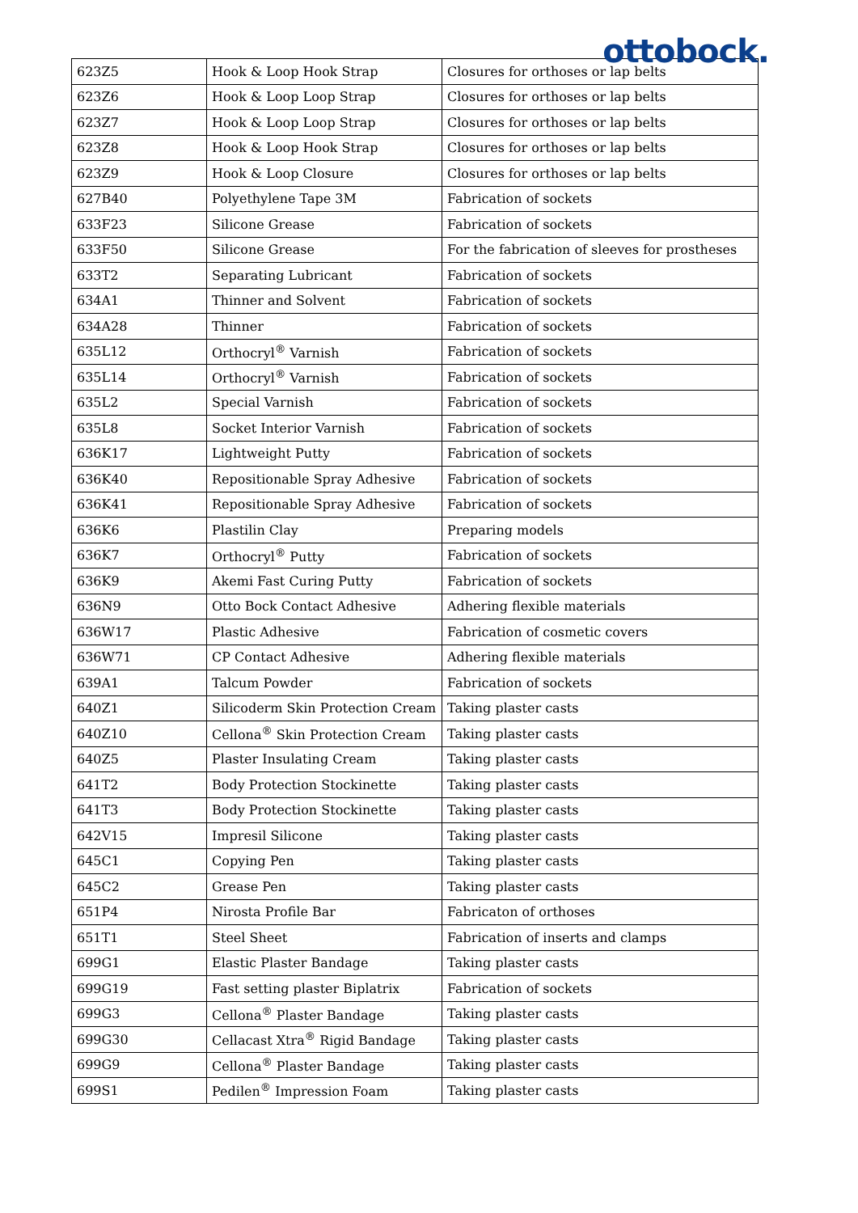ottobock.
| 623Z5 | Hook & Loop Hook Strap | Closures for orthoses or lap belts |
| 623Z6 | Hook & Loop Loop Strap | Closures for orthoses or lap belts |
| 623Z7 | Hook & Loop Loop Strap | Closures for orthoses or lap belts |
| 623Z8 | Hook & Loop Hook Strap | Closures for orthoses or lap belts |
| 623Z9 | Hook & Loop Closure | Closures for orthoses or lap belts |
| 627B40 | Polyethylene Tape 3M | Fabrication of sockets |
| 633F23 | Silicone Grease | Fabrication of sockets |
| 633F50 | Silicone Grease | For the fabrication of sleeves for prostheses |
| 633T2 | Separating Lubricant | Fabrication of sockets |
| 634A1 | Thinner and Solvent | Fabrication of sockets |
| 634A28 | Thinner | Fabrication of sockets |
| 635L12 | Orthocryl<sup>®</sup> Varnish | Fabrication of sockets |
| 635L14 | Orthocryl<sup>®</sup> Varnish | Fabrication of sockets |
| 635L2 | Special Varnish | Fabrication of sockets |
| 635L8 | Socket Interior Varnish | Fabrication of sockets |
| 636K17 | Lightweight Putty | Fabrication of sockets |
| 636K40 | Repositionable Spray Adhesive | Fabrication of sockets |
| 636K41 | Repositionable Spray Adhesive | Fabrication of sockets |
| 636K6 | Plastilin Clay | Preparing models |
| 636K7 | Orthocryl<sup>®</sup> Putty | Fabrication of sockets |
| 636K9 | Akemi Fast Curing Putty | Fabrication of sockets |
| 636N9 | Otto Bock Contact Adhesive | Adhering flexible materials |
| 636W17 | Plastic Adhesive | Fabrication of cosmetic covers |
| 636W71 | CP Contact Adhesive | Adhering flexible materials |
| 639A1 | Talcum Powder | Fabrication of sockets |
| 640Z1 | Silicoderm Skin Protection Cream | Taking plaster casts |
| 640Z10 | Cellona<sup>®</sup> Skin Protection Cream | Taking plaster casts |
| 640Z5 | Plaster Insulating Cream | Taking plaster casts |
| 641T2 | Body Protection Stockinette | Taking plaster casts |
| 641T3 | Body Protection Stockinette | Taking plaster casts |
| 642V15 | Impresil Silicone | Taking plaster casts |
| 645C1 | Copying Pen | Taking plaster casts |
| 645C2 | Grease Pen | Taking plaster casts |
| 651P4 | Nirosta Profile Bar | Fabricaton of orthoses |
| 651T1 | Steel Sheet | Fabrication of inserts and clamps |
| 699G1 | Elastic Plaster Bandage | Taking plaster casts |
| 699G19 | Fast setting plaster Biplatrix | Fabrication of sockets |
| 699G3 | Cellona<sup>®</sup> Plaster Bandage | Taking plaster casts |
| 699G30 | Cellacast Xtra<sup>®</sup> Rigid Bandage | Taking plaster casts |
| 699G9 | Cellona<sup>®</sup> Plaster Bandage | Taking plaster casts |
| 699S1 | Pedilen<sup>®</sup> Impression Foam | Taking plaster casts |